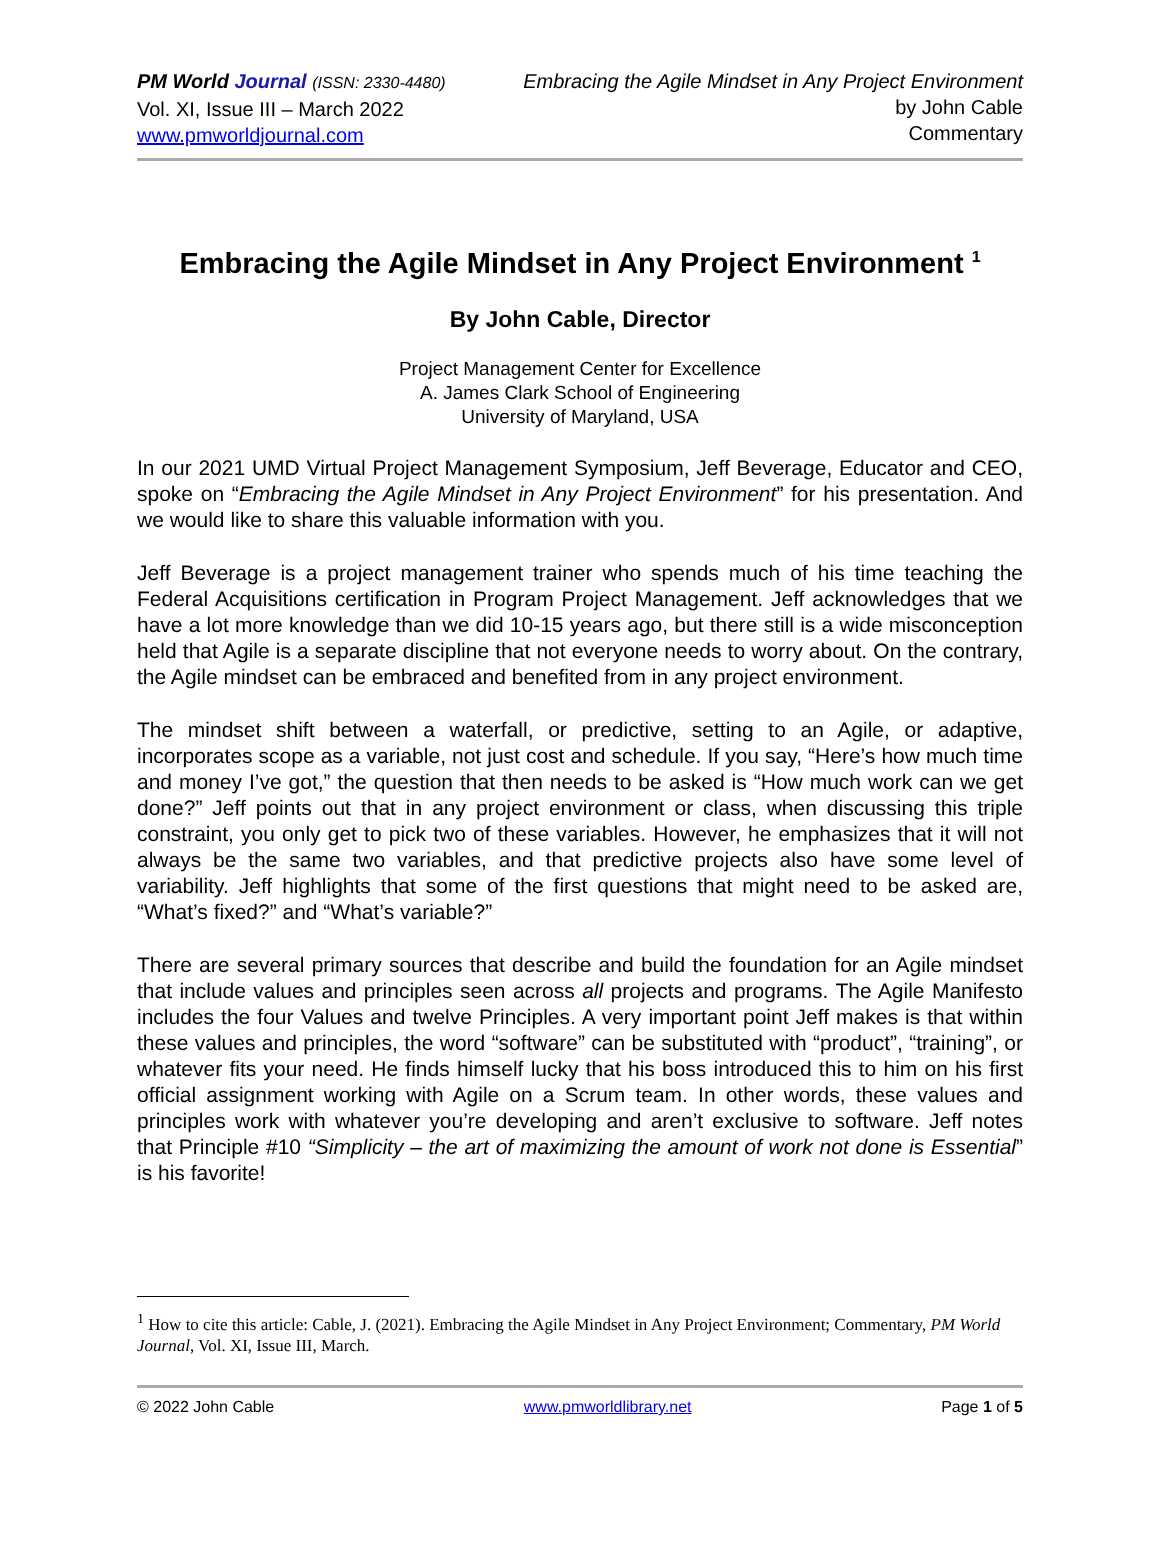PM World Journal (ISSN: 2330-4480)
Vol. XI, Issue III – March 2022
www.pmworldjournal.com
Embracing the Agile Mindset in Any Project Environment
by John Cable
Commentary
Embracing the Agile Mindset in Any Project Environment <sup>1</sup>
By John Cable, Director
Project Management Center for Excellence
A. James Clark School of Engineering
University of Maryland, USA
In our 2021 UMD Virtual Project Management Symposium, Jeff Beverage, Educator and CEO, spoke on “Embracing the Agile Mindset in Any Project Environment” for his presentation. And we would like to share this valuable information with you.
Jeff Beverage is a project management trainer who spends much of his time teaching the Federal Acquisitions certification in Program Project Management. Jeff acknowledges that we have a lot more knowledge than we did 10-15 years ago, but there still is a wide misconception held that Agile is a separate discipline that not everyone needs to worry about. On the contrary, the Agile mindset can be embraced and benefited from in any project environment.
The mindset shift between a waterfall, or predictive, setting to an Agile, or adaptive, incorporates scope as a variable, not just cost and schedule. If you say, “Here’s how much time and money I’ve got,” the question that then needs to be asked is “How much work can we get done?” Jeff points out that in any project environment or class, when discussing this triple constraint, you only get to pick two of these variables. However, he emphasizes that it will not always be the same two variables, and that predictive projects also have some level of variability. Jeff highlights that some of the first questions that might need to be asked are, “What’s fixed?” and “What’s variable?”
There are several primary sources that describe and build the foundation for an Agile mindset that include values and principles seen across all projects and programs. The Agile Manifesto includes the four Values and twelve Principles. A very important point Jeff makes is that within these values and principles, the word “software” can be substituted with “product”, “training”, or whatever fits your need. He finds himself lucky that his boss introduced this to him on his first official assignment working with Agile on a Scrum team. In other words, these values and principles work with whatever you’re developing and aren’t exclusive to software. Jeff notes that Principle #10 “Simplicity – the art of maximizing the amount of work not done is Essential” is his favorite!
<sup>1</sup> How to cite this article: Cable, J. (2021). Embracing the Agile Mindset in Any Project Environment; Commentary, PM World Journal, Vol. XI, Issue III, March.
© 2022 John Cable www.pmworldlibrary.net Page 1 of 5